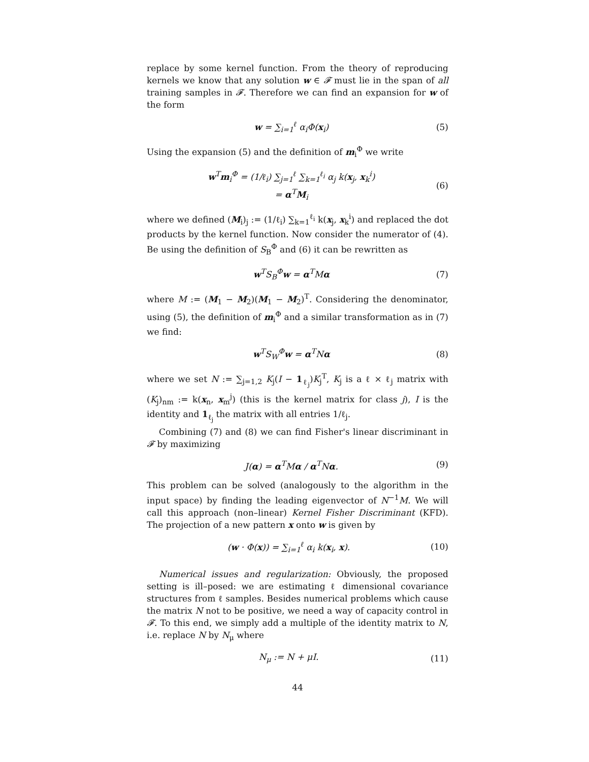replace by some kernel function. From the theory of reproducing kernels we know that any solution w ∈ 𝓕 must lie in the span of all training samples in 𝓕. Therefore we can find an expansion for w of the form
w = ∑<sub>i=1</sub><sup>ℓ</sup> α<sub>i</sub>Φ(x<sub>i</sub>) (5)
Using the expansion (5) and the definition of m<sub>i</sub><sup>Φ</sup> we write
w<sup>T</sup>m<sub>i</sub><sup>Φ</sup> = (1/ℓ<sub>i</sub>) ∑<sub>j=1</sub><sup>ℓ</sup> ∑<sub>k=1</sub><sup>ℓ<sub>i</sub></sup> α<sub>j</sub> k(x<sub>j</sub>, x<sub>k</sub><sup>i</sup>)
= α<sup>T</sup>M<sub>i</sub> (6)
where we defined (M<sub>i</sub>)<sub>j</sub> := (1/ℓ<sub>i</sub>) ∑<sub>k=1</sub><sup>ℓ<sub>i</sub></sup> k(x<sub>j</sub>, x<sub>k</sub><sup>i</sup>) and replaced the dot products by the kernel function. Now consider the numerator of (4). Be using the definition of S<sub>B</sub><sup>Φ</sup> and (6) it can be rewritten as
w<sup>T</sup>S<sub>B</sub><sup>Φ</sup>w = α<sup>T</sup>Mα (7)
where M := (M<sub>1</sub> − M<sub>2</sub>)(M<sub>1</sub> − M<sub>2</sub>)<sup>T</sup>. Considering the denominator, using (5), the definition of m<sub>i</sub><sup>Φ</sup> and a similar transformation as in (7) we find:
w<sup>T</sup>S<sub>W</sub><sup>Φ</sup>w = α<sup>T</sup>Nα (8)
where we set N := ∑<sub>j=1,2</sub> K<sub>j</sub>(I − 1<sub>ℓ<sub>j</sub></sub>)K<sub>j</sub><sup>T</sup>, K<sub>j</sub> is a ℓ × ℓ<sub>j</sub> matrix with (K<sub>j</sub>)<sub>nm</sub> := k(x<sub>n</sub>, x<sub>m</sub><sup>j</sup>) (this is the kernel matrix for class j), I is the identity and 1<sub>ℓ<sub>j</sub></sub> the matrix with all entries 1/ℓ<sub>j</sub>.
Combining (7) and (8) we can find Fisher's linear discriminant in 𝓕 by maximizing
J(α) = α<sup>T</sup>Mα / α<sup>T</sup>Nα. (9)
This problem can be solved (analogously to the algorithm in the input space) by finding the leading eigenvector of N<sup>−1</sup>M. We will call this approach (non–linear) Kernel Fisher Discriminant (KFD). The projection of a new pattern x onto w is given by
(w · Φ(x)) = ∑<sub>i=1</sub><sup>ℓ</sup> α<sub>i</sub> k(x<sub>i</sub>, x). (10)
Numerical issues and regularization: Obviously, the proposed setting is ill–posed: we are estimating ℓ dimensional covariance structures from ℓ samples. Besides numerical problems which cause the matrix N not to be positive, we need a way of capacity control in 𝓕. To this end, we simply add a multiple of the identity matrix to N, i.e. replace N by N<sub>μ</sub> where
N<sub>μ</sub> := N + μI. (11)
44